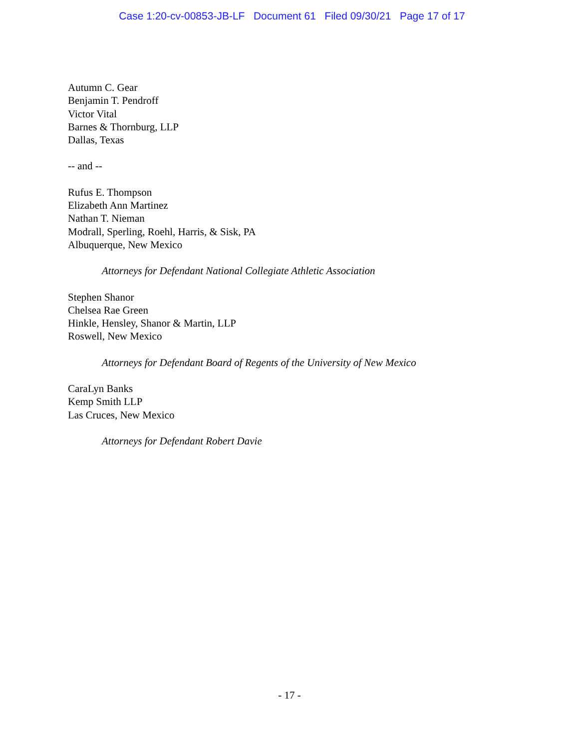Case 1:20-cv-00853-JB-LF Document 61 Filed 09/30/21 Page 17 of 17
Autumn C. Gear
Benjamin T. Pendroff
Victor Vital
Barnes & Thornburg, LLP
Dallas, Texas
-- and --
Rufus E. Thompson
Elizabeth Ann Martinez
Nathan T. Nieman
Modrall, Sperling, Roehl, Harris, & Sisk, PA
Albuquerque, New Mexico
Attorneys for Defendant National Collegiate Athletic Association
Stephen Shanor
Chelsea Rae Green
Hinkle, Hensley, Shanor & Martin, LLP
Roswell, New Mexico
Attorneys for Defendant Board of Regents of the University of New Mexico
CaraLyn Banks
Kemp Smith LLP
Las Cruces, New Mexico
Attorneys for Defendant Robert Davie
- 17 -